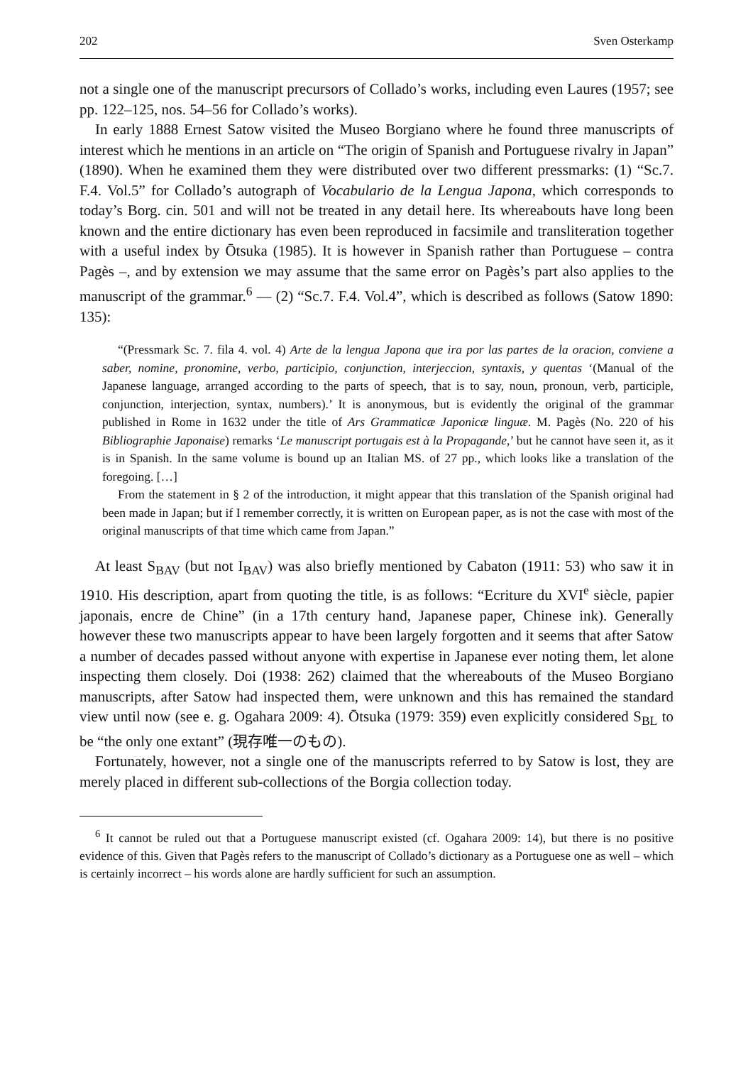202 Sven Osterkamp
not a single one of the manuscript precursors of Collado’s works, including even Laures (1957; see pp. 122–125, nos. 54–56 for Collado’s works).
In early 1888 Ernest Satow visited the Museo Borgiano where he found three manuscripts of interest which he mentions in an article on “The origin of Spanish and Portuguese rivalry in Japan” (1890). When he examined them they were distributed over two different pressmarks: (1) “Sc.7. F.4. Vol.5” for Collado’s autograph of Vocabulario de la Lengua Japona, which corresponds to today’s Borg. cin. 501 and will not be treated in any detail here. Its whereabouts have long been known and the entire dictionary has even been reproduced in facsimile and transliteration together with a useful index by Ōtsuka (1985). It is however in Spanish rather than Portuguese – contra Pagès –, and by extension we may assume that the same error on Pagès’s part also applies to the manuscript of the grammar.<sup>6</sup> — (2) “Sc.7. F.4. Vol.4”, which is described as follows (Satow 1890: 135):
“(Pressmark Sc. 7. fila 4. vol. 4) Arte de la lengua Japona que ira por las partes de la oracion, conviene a saber, nomine, pronomine, verbo, participio, conjunction, interjeccion, syntaxis, y quentas ‘(Manual of the Japanese language, arranged according to the parts of speech, that is to say, noun, pronoun, verb, participle, conjunction, interjection, syntax, numbers).’ It is anonymous, but is evidently the original of the grammar published in Rome in 1632 under the title of Ars Grammaticæ Japonicæ linguæ. M. Pagès (No. 220 of his Bibliographie Japonaise) remarks ‘Le manuscript portugais est à la Propagande,’ but he cannot have seen it, as it is in Spanish. In the same volume is bound up an Italian MS. of 27 pp., which looks like a translation of the foregoing. […]
From the statement in § 2 of the introduction, it might appear that this translation of the Spanish original had been made in Japan; but if I remember correctly, it is written on European paper, as is not the case with most of the original manuscripts of that time which came from Japan.”
At least S<sub>BAV</sub> (but not I<sub>BAV</sub>) was also briefly mentioned by Cabaton (1911: 53) who saw it in 1910. His description, apart from quoting the title, is as follows: “Ecriture du XVI<sup>e</sup> siècle, papier japonais, encre de Chine” (in a 17th century hand, Japanese paper, Chinese ink). Generally however these two manuscripts appear to have been largely forgotten and it seems that after Satow a number of decades passed without anyone with expertise in Japanese ever noting them, let alone inspecting them closely. Doi (1938: 262) claimed that the whereabouts of the Museo Borgiano manuscripts, after Satow had inspected them, were unknown and this has remained the standard view until now (see e. g. Ogahara 2009: 4). Ōtsuka (1979: 359) even explicitly considered S<sub>BL</sub> to be “the only one extant” (現存唯一のもの).
Fortunately, however, not a single one of the manuscripts referred to by Satow is lost, they are merely placed in different sub-collections of the Borgia collection today.
<sup>6</sup> It cannot be ruled out that a Portuguese manuscript existed (cf. Ogahara 2009: 14), but there is no positive evidence of this. Given that Pagès refers to the manuscript of Collado’s dictionary as a Portuguese one as well – which is certainly incorrect – his words alone are hardly sufficient for such an assumption.